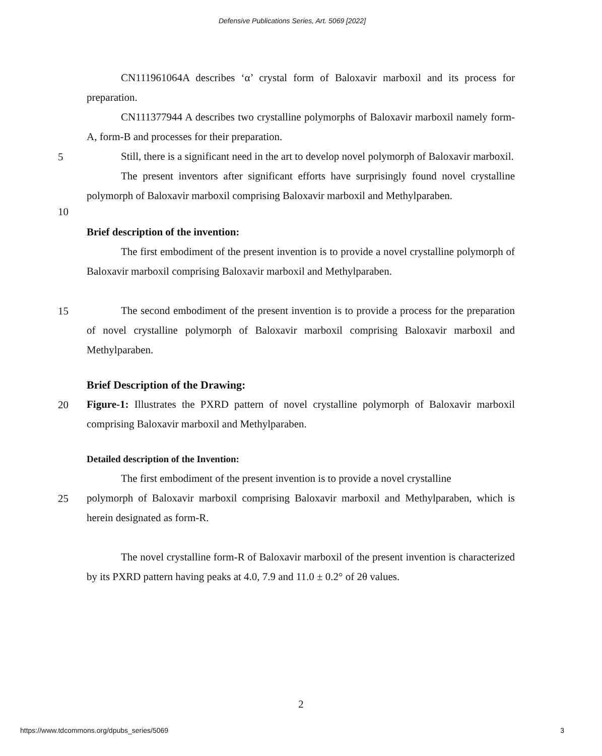Defensive Publications Series, Art. 5069 [2022]
CN111961064A describes ‘α’ crystal form of Baloxavir marboxil and its process for preparation.
CN111377944 A describes two crystalline polymorphs of Baloxavir marboxil namely form-A, form-B and processes for their preparation.
5
Still, there is a significant need in the art to develop novel polymorph of Baloxavir marboxil.
The present inventors after significant efforts have surprisingly found novel crystalline polymorph of Baloxavir marboxil comprising Baloxavir marboxil and Methylparaben.
10
Brief description of the invention:
The first embodiment of the present invention is to provide a novel crystalline polymorph of Baloxavir marboxil comprising Baloxavir marboxil and Methylparaben.
15
The second embodiment of the present invention is to provide a process for the preparation of novel crystalline polymorph of Baloxavir marboxil comprising Baloxavir marboxil and Methylparaben.
Brief Description of the Drawing:
20
Figure-1: Illustrates the PXRD pattern of novel crystalline polymorph of Baloxavir marboxil comprising Baloxavir marboxil and Methylparaben.
Detailed description of the Invention:
The first embodiment of the present invention is to provide a novel crystalline
25
polymorph of Baloxavir marboxil comprising Baloxavir marboxil and Methylparaben, which is herein designated as form-R.
The novel crystalline form-R of Baloxavir marboxil of the present invention is characterized by its PXRD pattern having peaks at 4.0, 7.9 and 11.0 ± 0.2° of 2θ values.
2
https://www.tdcommons.org/dpubs_series/5069 3